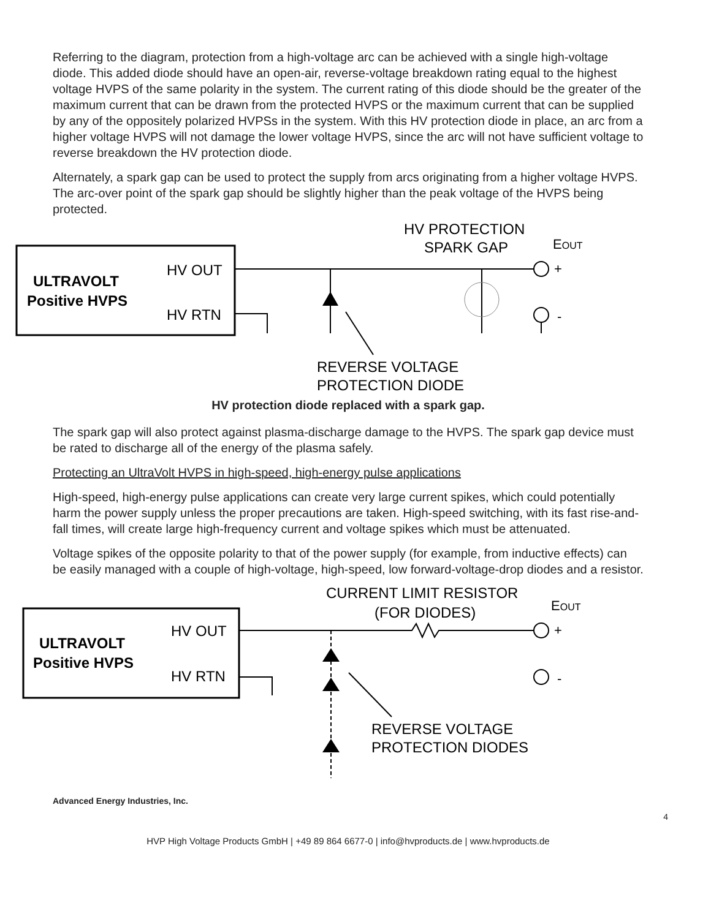Referring to the diagram, protection from a high-voltage arc can be achieved with a single high-voltage diode. This added diode should have an open-air, reverse-voltage breakdown rating equal to the highest voltage HVPS of the same polarity in the system. The current rating of this diode should be the greater of the maximum current that can be drawn from the protected HVPS or the maximum current that can be supplied by any of the oppositely polarized HVPSs in the system. With this HV protection diode in place, an arc from a higher voltage HVPS will not damage the lower voltage HVPS, since the arc will not have sufficient voltage to reverse breakdown the HV protection diode.
Alternately, a spark gap can be used to protect the supply from arcs originating from a higher voltage HVPS. The arc-over point of the spark gap should be slightly higher than the peak voltage of the HVPS being protected.
ULTRAVOLT
Positive HVPS
HV OUT
HV RTN
HV PROTECTION
SPARK GAP
EOUT
+
-
REVERSE VOLTAGE
PROTECTION DIODE
HV protection diode replaced with a spark gap.
The spark gap will also protect against plasma-discharge damage to the HVPS. The spark gap device must be rated to discharge all of the energy of the plasma safely.
Protecting an UltraVolt HVPS in high-speed, high-energy pulse applications
High-speed, high-energy pulse applications can create very large current spikes, which could potentially harm the power supply unless the proper precautions are taken. High-speed switching, with its fast rise-and-fall times, will create large high-frequency current and voltage spikes which must be attenuated.
Voltage spikes of the opposite polarity to that of the power supply (for example, from inductive effects) can be easily managed with a couple of high-voltage, high-speed, low forward-voltage-drop diodes and a resistor.
ULTRAVOLT
Positive HVPS
HV OUT
HV RTN
CURRENT LIMIT RESISTOR
(FOR DIODES)
EOUT
+
-
REVERSE VOLTAGE
PROTECTION DIODES
Advanced Energy Industries, Inc.
4
HVP High Voltage Products GmbH | +49 89 864 6677-0 | info@hvproducts.de | www.hvproducts.de